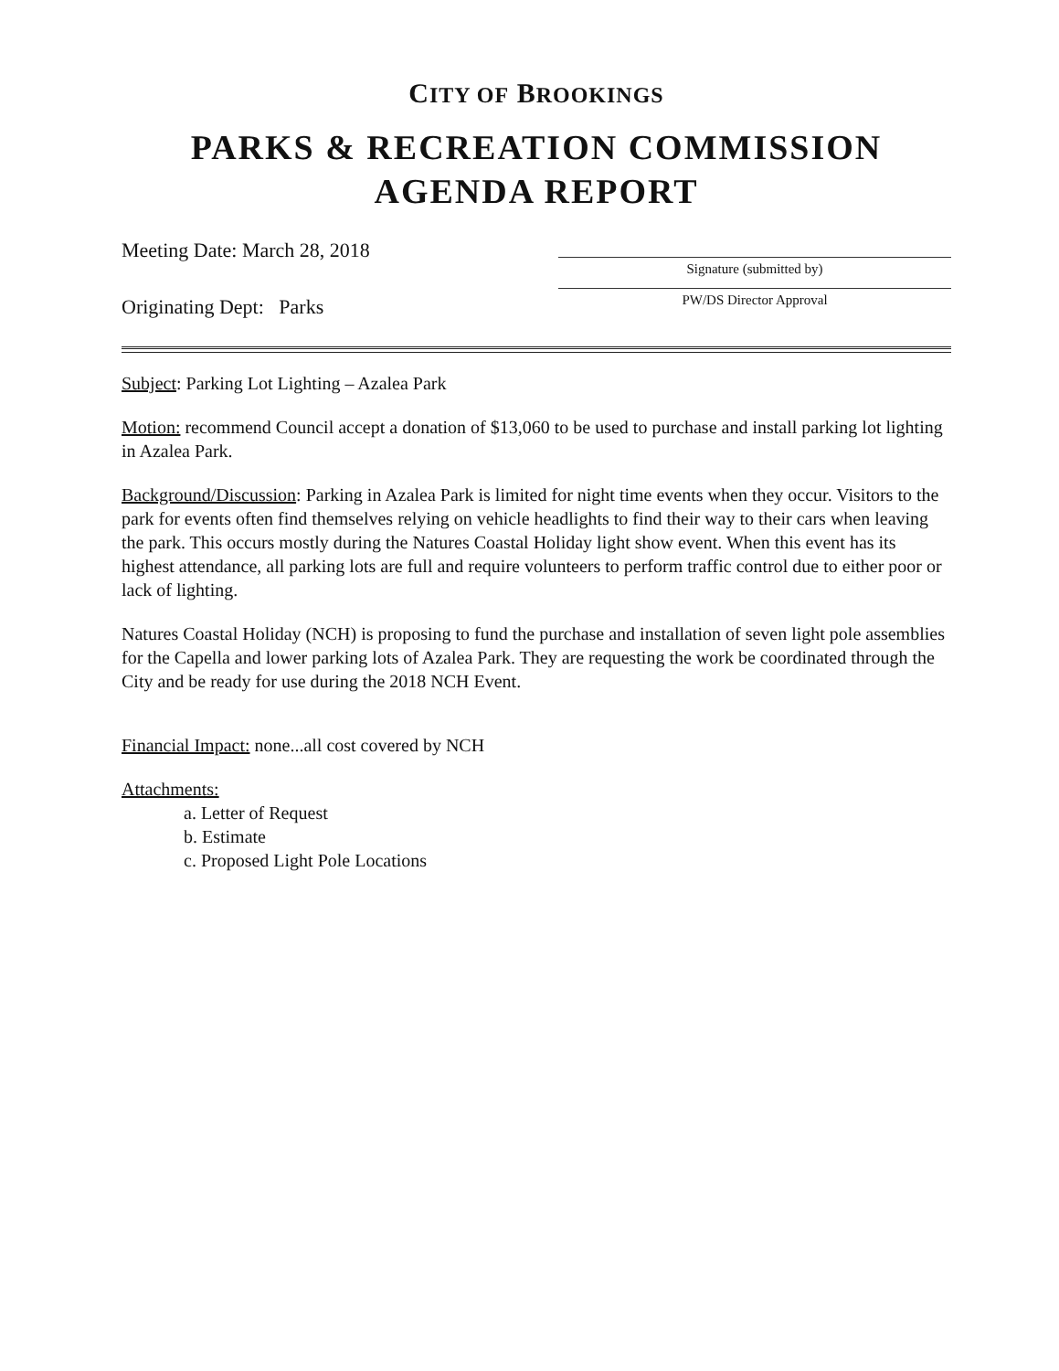CITY OF BROOKINGS
PARKS & RECREATION COMMISSION
AGENDA REPORT
Meeting Date: March 28, 2018
Originating Dept: Parks
Signature (submitted by)
PW/DS Director Approval
Subject: Parking Lot Lighting – Azalea Park
Motion: recommend Council accept a donation of $13,060 to be used to purchase and install parking lot lighting in Azalea Park.
Background/Discussion: Parking in Azalea Park is limited for night time events when they occur. Visitors to the park for events often find themselves relying on vehicle headlights to find their way to their cars when leaving the park. This occurs mostly during the Natures Coastal Holiday light show event. When this event has its highest attendance, all parking lots are full and require volunteers to perform traffic control due to either poor or lack of lighting.
Natures Coastal Holiday (NCH) is proposing to fund the purchase and installation of seven light pole assemblies for the Capella and lower parking lots of Azalea Park. They are requesting the work be coordinated through the City and be ready for use during the 2018 NCH Event.
Financial Impact: none...all cost covered by NCH
Attachments:
a. Letter of Request
b. Estimate
c. Proposed Light Pole Locations